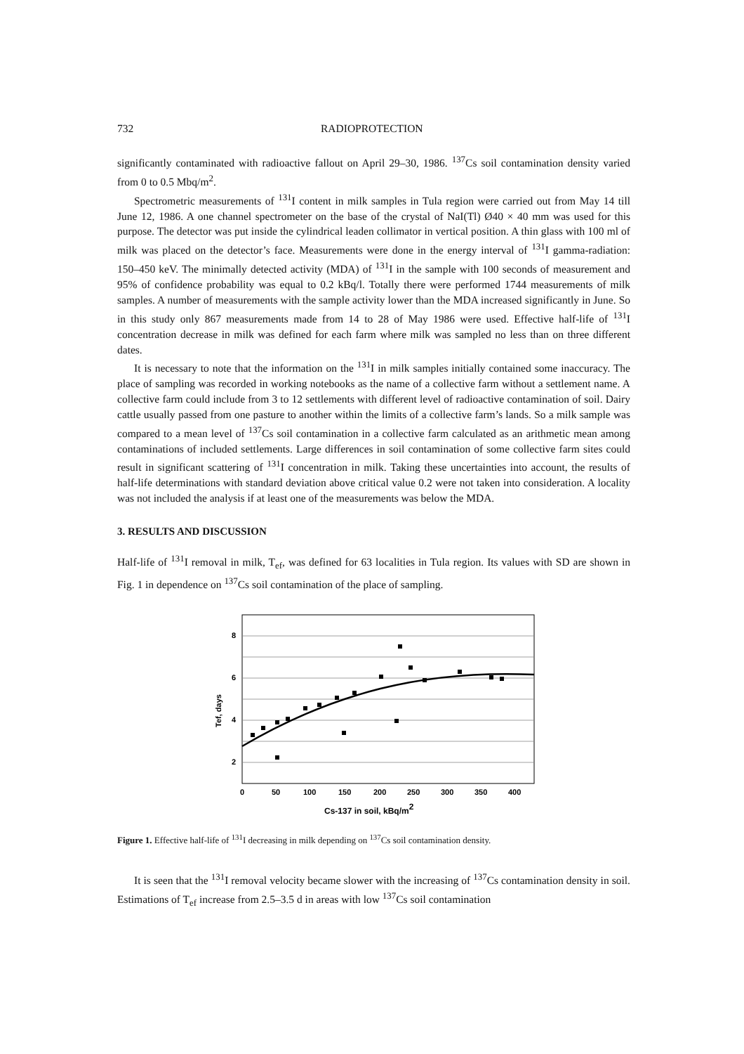732 RADIOPROTECTION
significantly contaminated with radioactive fallout on April 29–30, 1986. <sup>137</sup>Cs soil contamination density varied from 0 to 0.5 Mbq/m<sup>2</sup>.
Spectrometric measurements of <sup>131</sup>I content in milk samples in Tula region were carried out from May 14 till June 12, 1986. A one channel spectrometer on the base of the crystal of NaI(Tl) Ø40 × 40 mm was used for this purpose. The detector was put inside the cylindrical leaden collimator in vertical position. A thin glass with 100 ml of milk was placed on the detector’s face. Measurements were done in the energy interval of <sup>131</sup>I gamma-radiation: 150–450 keV. The minimally detected activity (MDA) of <sup>131</sup>I in the sample with 100 seconds of measurement and 95% of confidence probability was equal to 0.2 kBq/l. Totally there were performed 1744 measurements of milk samples. A number of measurements with the sample activity lower than the MDA increased significantly in June. So in this study only 867 measurements made from 14 to 28 of May 1986 were used. Effective half-life of <sup>131</sup>I concentration decrease in milk was defined for each farm where milk was sampled no less than on three different dates.
It is necessary to note that the information on the <sup>131</sup>I in milk samples initially contained some inaccuracy. The place of sampling was recorded in working notebooks as the name of a collective farm without a settlement name. A collective farm could include from 3 to 12 settlements with different level of radioactive contamination of soil. Dairy cattle usually passed from one pasture to another within the limits of a collective farm’s lands. So a milk sample was compared to a mean level of <sup>137</sup>Cs soil contamination in a collective farm calculated as an arithmetic mean among contaminations of included settlements. Large differences in soil contamination of some collective farm sites could result in significant scattering of <sup>131</sup>I concentration in milk. Taking these uncertainties into account, the results of half-life determinations with standard deviation above critical value 0.2 were not taken into consideration. A locality was not included the analysis if at least one of the measurements was below the MDA.
3. RESULTS AND DISCUSSION
Half-life of <sup>131</sup>I removal in milk, T<sub>ef</sub>, was defined for 63 localities in Tula region. Its values with SD are shown in Fig. 1 in dependence on <sup>137</sup>Cs soil contamination of the place of sampling.
8
6
4
2
0
50
100
150
200
250
300
350
400
Cs-137 in soil, kBq/m2
Tef, days
Figure 1. Effective half-life of <sup>131</sup>I decreasing in milk depending on <sup>137</sup>Cs soil contamination density.
It is seen that the <sup>131</sup>I removal velocity became slower with the increasing of <sup>137</sup>Cs contamination density in soil. Estimations of T<sub>ef</sub> increase from 2.5–3.5 d in areas with low <sup>137</sup>Cs soil contamination